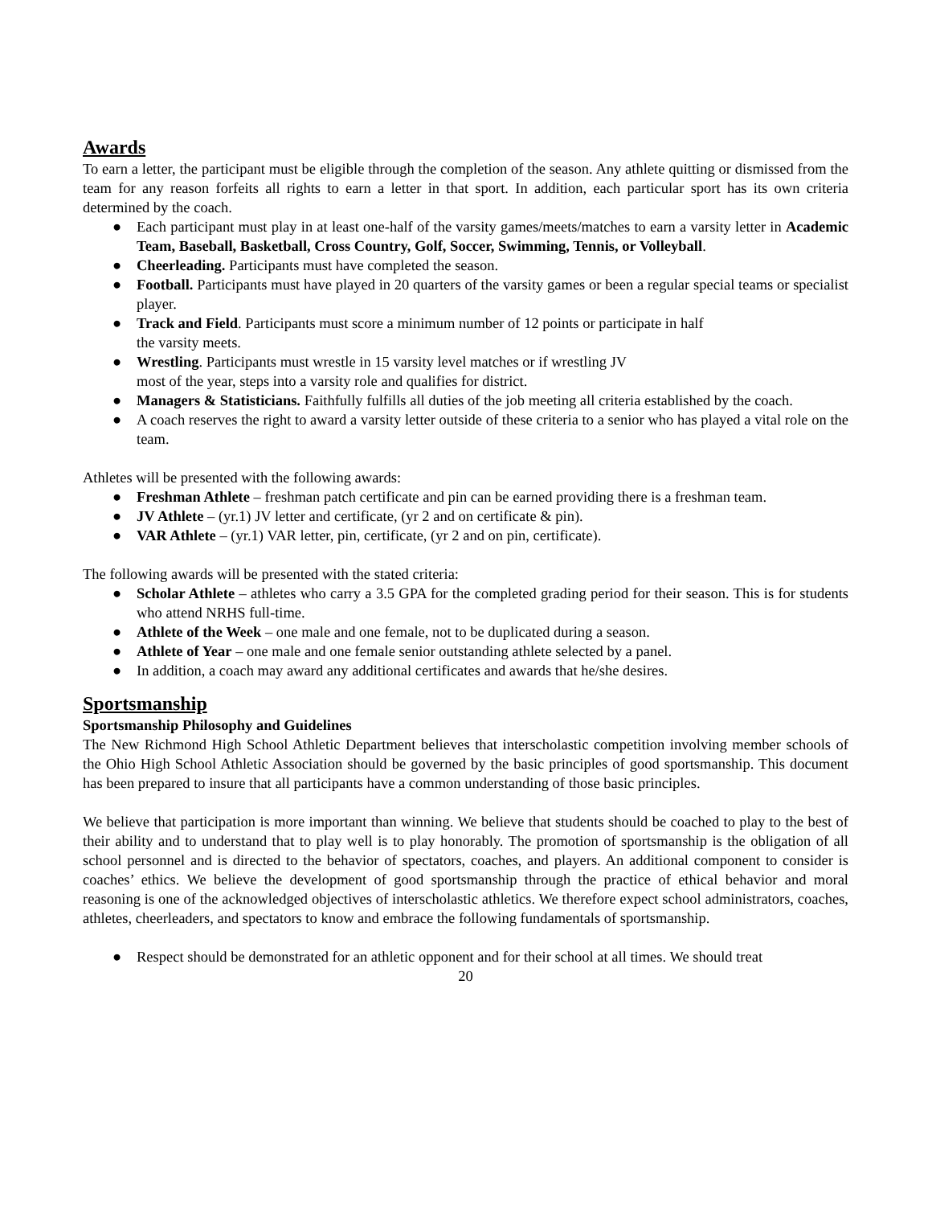Awards
To earn a letter, the participant must be eligible through the completion of the season. Any athlete quitting or dismissed from the team for any reason forfeits all rights to earn a letter in that sport. In addition, each particular sport has its own criteria determined by the coach.
● Each participant must play in at least one-half of the varsity games/meets/matches to earn a varsity letter in Academic Team, Baseball, Basketball, Cross Country, Golf, Soccer, Swimming, Tennis, or Volleyball.
● Cheerleading. Participants must have completed the season.
● Football. Participants must have played in 20 quarters of the varsity games or been a regular special teams or specialist player.
● Track and Field. Participants must score a minimum number of 12 points or participate in half
the varsity meets.
● Wrestling. Participants must wrestle in 15 varsity level matches or if wrestling JV
most of the year, steps into a varsity role and qualifies for district.
● Managers & Statisticians. Faithfully fulfills all duties of the job meeting all criteria established by the coach.
● A coach reserves the right to award a varsity letter outside of these criteria to a senior who has played a vital role on the team.
Athletes will be presented with the following awards:
● Freshman Athlete – freshman patch certificate and pin can be earned providing there is a freshman team.
● JV Athlete – (yr.1) JV letter and certificate, (yr 2 and on certificate & pin).
● VAR Athlete – (yr.1) VAR letter, pin, certificate, (yr 2 and on pin, certificate).
The following awards will be presented with the stated criteria:
● Scholar Athlete – athletes who carry a 3.5 GPA for the completed grading period for their season. This is for students who attend NRHS full-time.
● Athlete of the Week – one male and one female, not to be duplicated during a season.
● Athlete of Year – one male and one female senior outstanding athlete selected by a panel.
● In addition, a coach may award any additional certificates and awards that he/she desires.
Sportsmanship
Sportsmanship Philosophy and Guidelines
The New Richmond High School Athletic Department believes that interscholastic competition involving member schools of the Ohio High School Athletic Association should be governed by the basic principles of good sportsmanship. This document has been prepared to insure that all participants have a common understanding of those basic principles.
We believe that participation is more important than winning. We believe that students should be coached to play to the best of their ability and to understand that to play well is to play honorably. The promotion of sportsmanship is the obligation of all school personnel and is directed to the behavior of spectators, coaches, and players. An additional component to consider is coaches’ ethics. We believe the development of good sportsmanship through the practice of ethical behavior and moral reasoning is one of the acknowledged objectives of interscholastic athletics. We therefore expect school administrators, coaches, athletes, cheerleaders, and spectators to know and embrace the following fundamentals of sportsmanship.
● Respect should be demonstrated for an athletic opponent and for their school at all times. We should treat
20